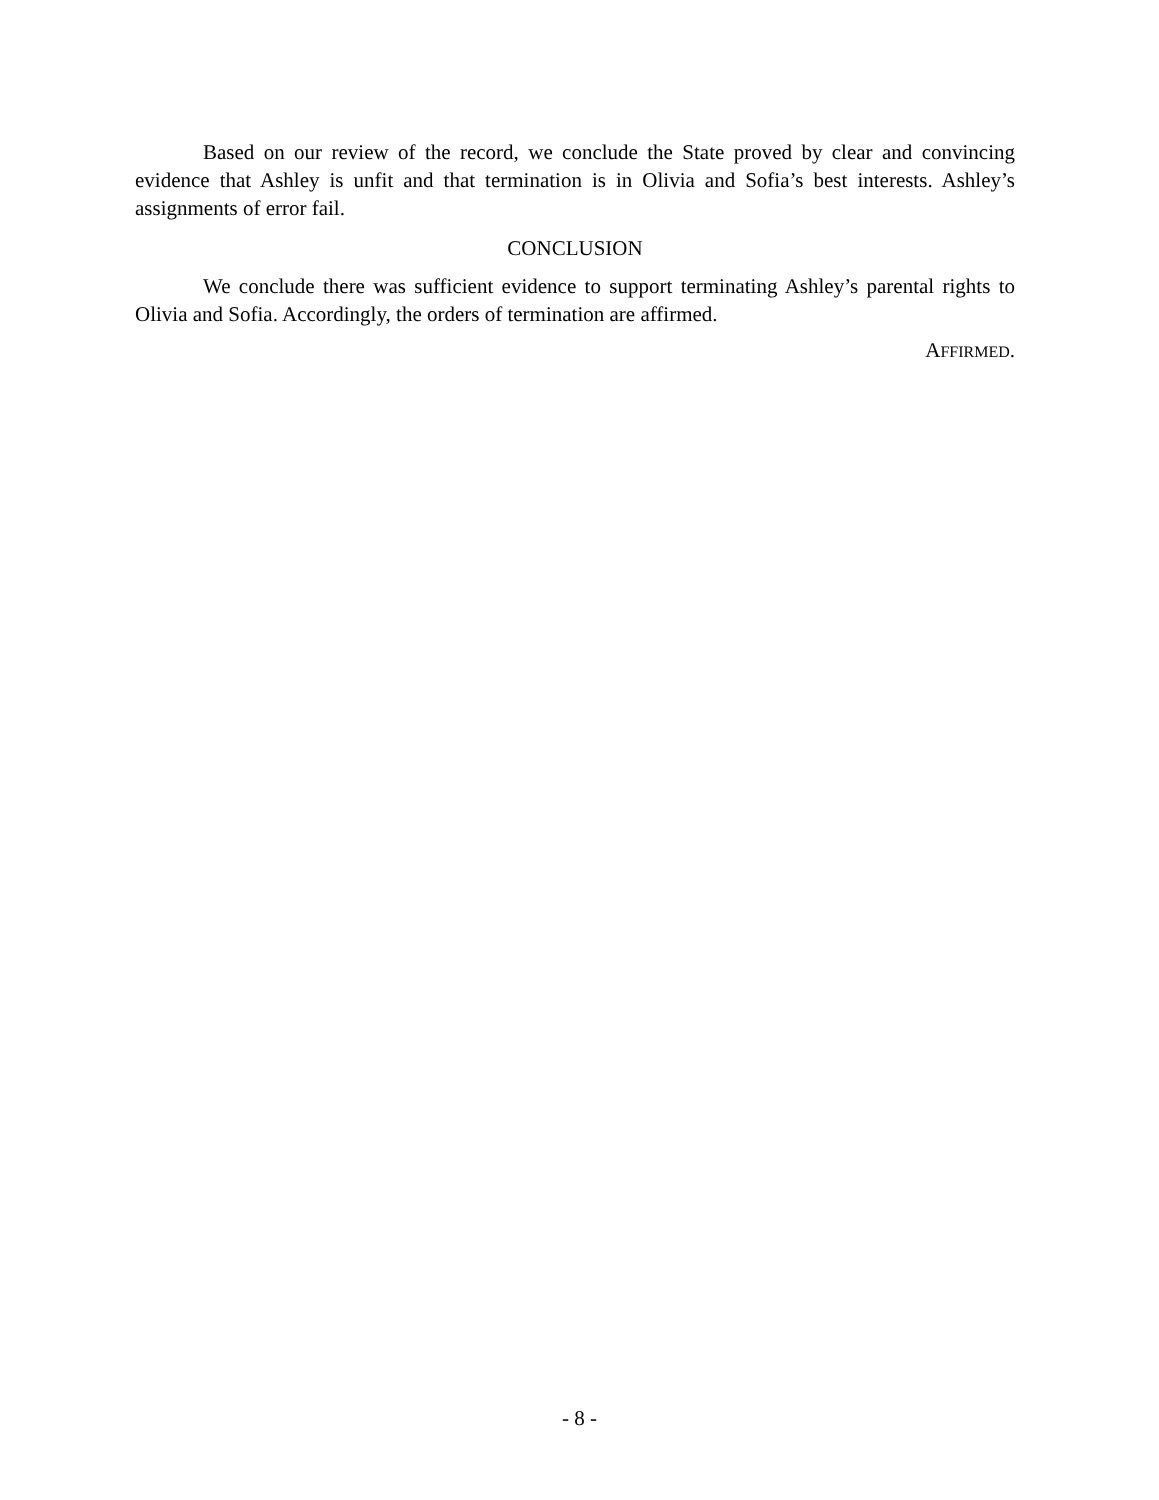Based on our review of the record, we conclude the State proved by clear and convincing evidence that Ashley is unfit and that termination is in Olivia and Sofia’s best interests. Ashley’s assignments of error fail.
CONCLUSION
We conclude there was sufficient evidence to support terminating Ashley’s parental rights to Olivia and Sofia. Accordingly, the orders of termination are affirmed.
AFFIRMED.
- 8 -